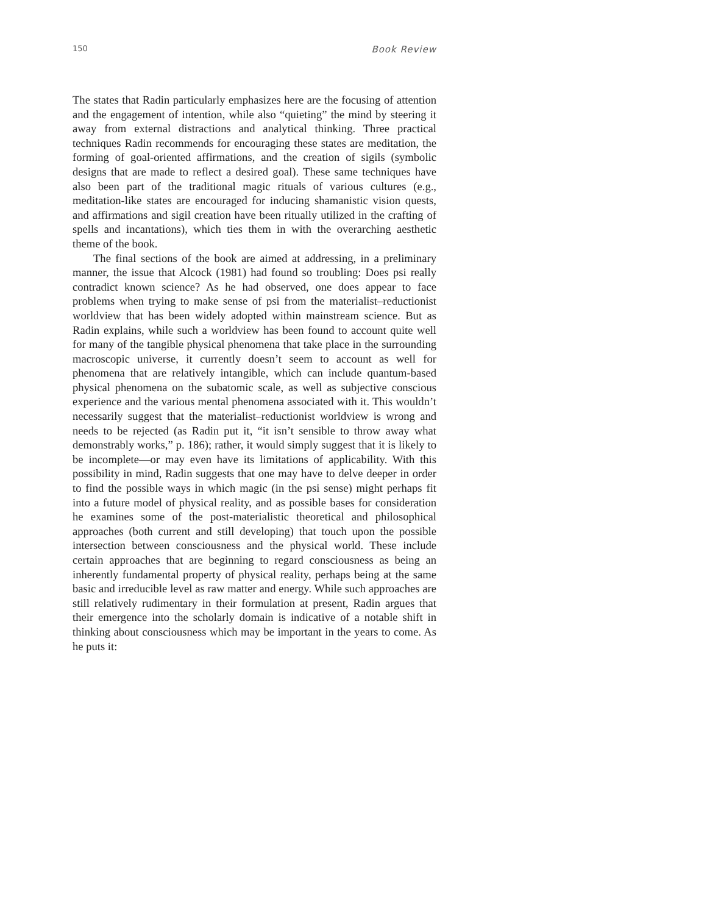150 Book Review
The states that Radin particularly emphasizes here are the focusing of attention and the engagement of intention, while also “quieting” the mind by steering it away from external distractions and analytical thinking. Three practical techniques Radin recommends for encouraging these states are meditation, the forming of goal-oriented affirmations, and the creation of sigils (symbolic designs that are made to reflect a desired goal). These same techniques have also been part of the traditional magic rituals of various cultures (e.g., meditation-like states are encouraged for inducing shamanistic vision quests, and affirmations and sigil creation have been ritually utilized in the crafting of spells and incantations), which ties them in with the overarching aesthetic theme of the book.
The final sections of the book are aimed at addressing, in a preliminary manner, the issue that Alcock (1981) had found so troubling: Does psi really contradict known science? As he had observed, one does appear to face problems when trying to make sense of psi from the materialist–reductionist worldview that has been widely adopted within mainstream science. But as Radin explains, while such a worldview has been found to account quite well for many of the tangible physical phenomena that take place in the surrounding macroscopic universe, it currently doesn’t seem to account as well for phenomena that are relatively intangible, which can include quantum-based physical phenomena on the subatomic scale, as well as subjective conscious experience and the various mental phenomena associated with it. This wouldn’t necessarily suggest that the materialist–reductionist worldview is wrong and needs to be rejected (as Radin put it, “it isn’t sensible to throw away what demonstrably works,” p. 186); rather, it would simply suggest that it is likely to be incomplete—or may even have its limitations of applicability. With this possibility in mind, Radin suggests that one may have to delve deeper in order to find the possible ways in which magic (in the psi sense) might perhaps fit into a future model of physical reality, and as possible bases for consideration he examines some of the post-materialistic theoretical and philosophical approaches (both current and still developing) that touch upon the possible intersection between consciousness and the physical world. These include certain approaches that are beginning to regard consciousness as being an inherently fundamental property of physical reality, perhaps being at the same basic and irreducible level as raw matter and energy. While such approaches are still relatively rudimentary in their formulation at present, Radin argues that their emergence into the scholarly domain is indicative of a notable shift in thinking about consciousness which may be important in the years to come. As he puts it: